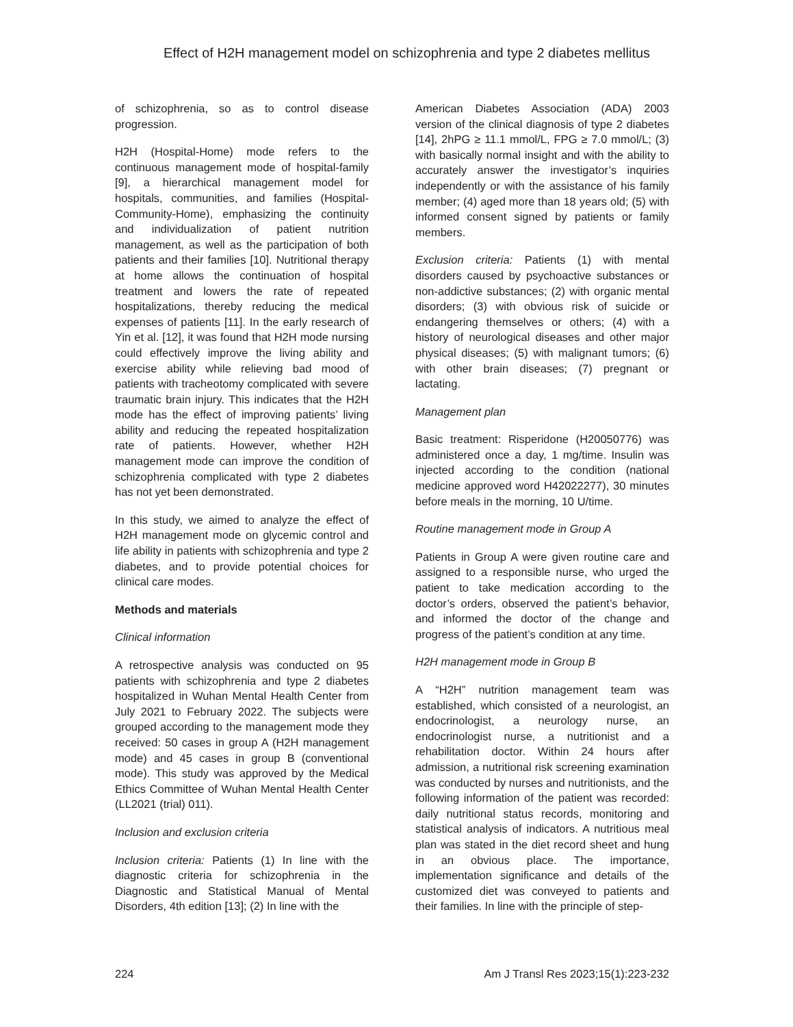Effect of H2H management model on schizophrenia and type 2 diabetes mellitus
of schizophrenia, so as to control disease progression.
H2H (Hospital-Home) mode refers to the continuous management mode of hospital-family [9], a hierarchical management model for hospitals, communities, and families (Hospital-Community-Home), emphasizing the continuity and individualization of patient nutrition management, as well as the participation of both patients and their families [10]. Nutritional therapy at home allows the continuation of hospital treatment and lowers the rate of repeated hospitalizations, thereby reducing the medical expenses of patients [11]. In the early research of Yin et al. [12], it was found that H2H mode nursing could effectively improve the living ability and exercise ability while relieving bad mood of patients with tracheotomy complicated with severe traumatic brain injury. This indicates that the H2H mode has the effect of improving patients’ living ability and reducing the repeated hospitalization rate of patients. However, whether H2H management mode can improve the condition of schizophrenia complicated with type 2 diabetes has not yet been demonstrated.
In this study, we aimed to analyze the effect of H2H management mode on glycemic control and life ability in patients with schizophrenia and type 2 diabetes, and to provide potential choices for clinical care modes.
Methods and materials
Clinical information
A retrospective analysis was conducted on 95 patients with schizophrenia and type 2 diabetes hospitalized in Wuhan Mental Health Center from July 2021 to February 2022. The subjects were grouped according to the management mode they received: 50 cases in group A (H2H management mode) and 45 cases in group B (conventional mode). This study was approved by the Medical Ethics Committee of Wuhan Mental Health Center (LL2021 (trial) 011).
Inclusion and exclusion criteria
Inclusion criteria: Patients (1) In line with the diagnostic criteria for schizophrenia in the Diagnostic and Statistical Manual of Mental Disorders, 4th edition [13]; (2) In line with the
American Diabetes Association (ADA) 2003 version of the clinical diagnosis of type 2 diabetes [14], 2hPG ≥ 11.1 mmol/L, FPG ≥ 7.0 mmol/L; (3) with basically normal insight and with the ability to accurately answer the investigator’s inquiries independently or with the assistance of his family member; (4) aged more than 18 years old; (5) with informed consent signed by patients or family members.
Exclusion criteria: Patients (1) with mental disorders caused by psychoactive substances or non-addictive substances; (2) with organic mental disorders; (3) with obvious risk of suicide or endangering themselves or others; (4) with a history of neurological diseases and other major physical diseases; (5) with malignant tumors; (6) with other brain diseases; (7) pregnant or lactating.
Management plan
Basic treatment: Risperidone (H20050776) was administered once a day, 1 mg/time. Insulin was injected according to the condition (national medicine approved word H42022277), 30 minutes before meals in the morning, 10 U/time.
Routine management mode in Group A
Patients in Group A were given routine care and assigned to a responsible nurse, who urged the patient to take medication according to the doctor’s orders, observed the patient’s behavior, and informed the doctor of the change and progress of the patient’s condition at any time.
H2H management mode in Group B
A “H2H” nutrition management team was established, which consisted of a neurologist, an endocrinologist, a neurology nurse, an endocrinologist nurse, a nutritionist and a rehabilitation doctor. Within 24 hours after admission, a nutritional risk screening examination was conducted by nurses and nutritionists, and the following information of the patient was recorded: daily nutritional status records, monitoring and statistical analysis of indicators. A nutritious meal plan was stated in the diet record sheet and hung in an obvious place. The importance, implementation significance and details of the customized diet was conveyed to patients and their families. In line with the principle of step-
224 Am J Transl Res 2023;15(1):223-232